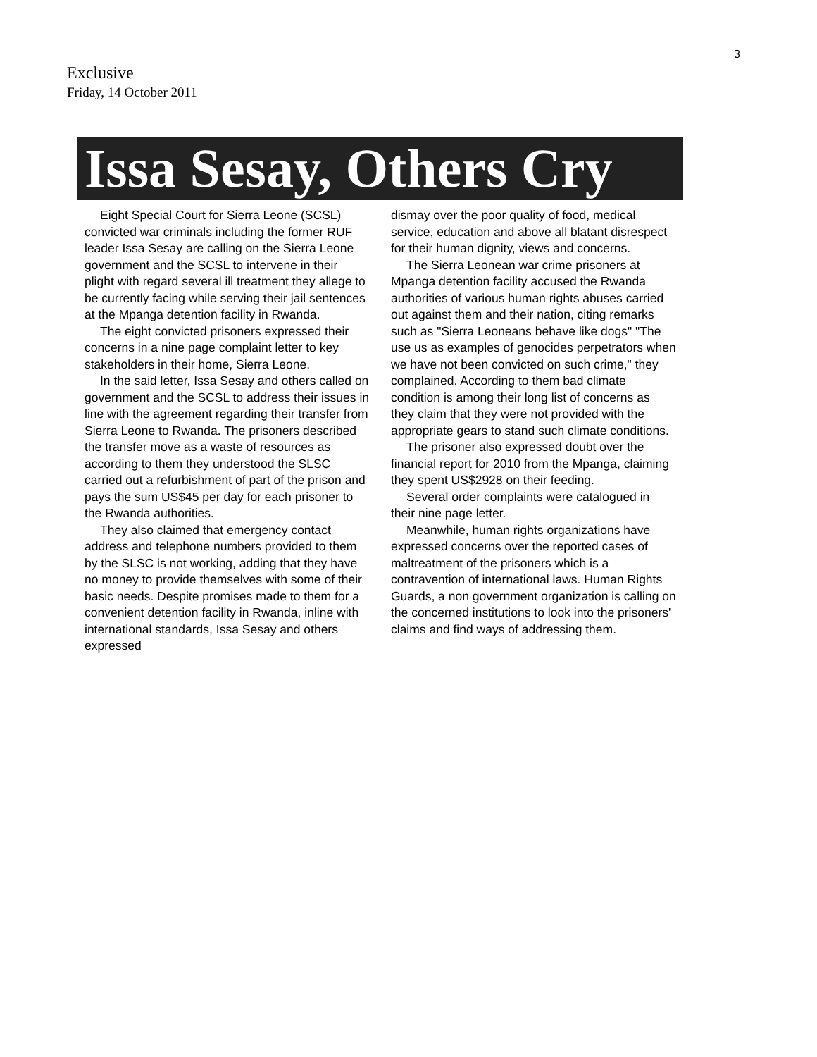3
Exclusive
Friday, 14 October 2011
Issa Sesay, Others Cry
Eight Special Court for Sierra Leone (SCSL) convicted war criminals including the former RUF leader Issa Sesay are calling on the Sierra Leone government and the SCSL to intervene in their plight with regard several ill treatment they allege to be currently facing while serving their jail sentences at the Mpanga detention facility in Rwanda.
The eight convicted prisoners expressed their concerns in a nine page complaint letter to key stakeholders in their home, Sierra Leone.
In the said letter, Issa Sesay and others called on government and the SCSL to address their issues in line with the agreement regarding their transfer from Sierra Leone to Rwanda. The prisoners described the transfer move as a waste of resources as according to them they understood the SLSC carried out a refurbishment of part of the prison and pays the sum US$45 per day for each prisoner to the Rwanda authorities.
They also claimed that emergency contact address and telephone numbers provided to them by the SLSC is not working, adding that they have no money to provide themselves with some of their basic needs. Despite promises made to them for a convenient detention facility in Rwanda, inline with international standards, Issa Sesay and others expressed
dismay over the poor quality of food, medical service, education and above all blatant disrespect for their human dignity, views and concerns.
The Sierra Leonean war crime prisoners at Mpanga detention facility accused the Rwanda authorities of various human rights abuses carried out against them and their nation, citing remarks such as "Sierra Leoneans behave like dogs" "The use us as examples of genocides perpetrators when we have not been convicted on such crime," they complained. According to them bad climate condition is among their long list of concerns as they claim that they were not provided with the appropriate gears to stand such climate conditions.
The prisoner also expressed doubt over the financial report for 2010 from the Mpanga, claiming they spent US$2928 on their feeding.
Several order complaints were catalogued in their nine page letter.
Meanwhile, human rights organizations have expressed concerns over the reported cases of maltreatment of the prisoners which is a contravention of international laws. Human Rights Guards, a non government organization is calling on the concerned institutions to look into the prisoners' claims and find ways of addressing them.